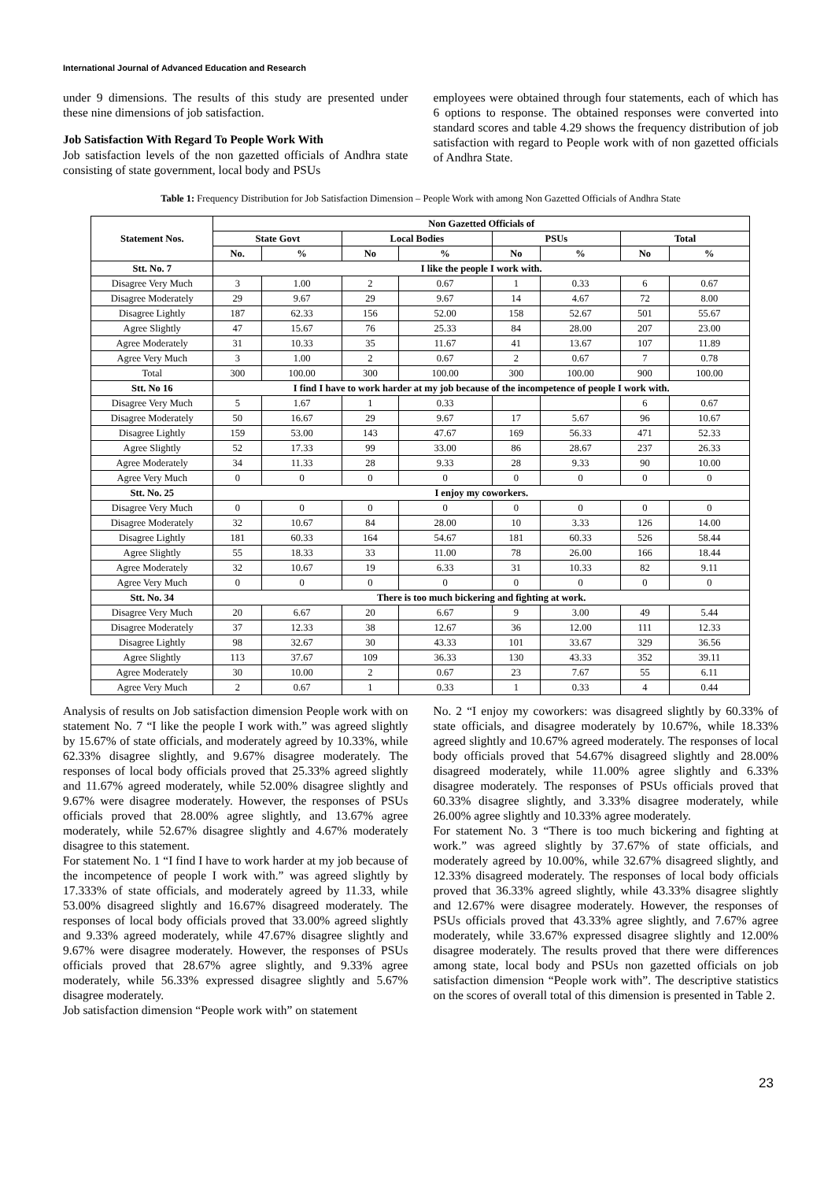International Journal of Advanced Education and Research
under 9 dimensions. The results of this study are presented under these nine dimensions of job satisfaction.
Job Satisfaction With Regard To People Work With
Job satisfaction levels of the non gazetted officials of Andhra state consisting of state government, local body and PSUs
employees were obtained through four statements, each of which has 6 options to response. The obtained responses were converted into standard scores and table 4.29 shows the frequency distribution of job satisfaction with regard to People work with of non gazetted officials of Andhra State.
Table 1: Frequency Distribution for Job Satisfaction Dimension – People Work with among Non Gazetted Officials of Andhra State
| Statement Nos. | Non Gazetted Officials of | | | | | | | |
| --- | --- | --- | --- | --- | --- | --- | --- | --- |
| | State Govt | | Local Bodies | | PSUs | | Total | |
| | No. | % | No | % | No | % | No | % |
| Stt. No. 7 | I like the people I work with. | | | | | | | |
| Disagree Very Much | 3 | 1.00 | 2 | 0.67 | 1 | 0.33 | 6 | 0.67 |
| Disagree Moderately | 29 | 9.67 | 29 | 9.67 | 14 | 4.67 | 72 | 8.00 |
| Disagree Lightly | 187 | 62.33 | 156 | 52.00 | 158 | 52.67 | 501 | 55.67 |
| Agree Slightly | 47 | 15.67 | 76 | 25.33 | 84 | 28.00 | 207 | 23.00 |
| Agree Moderately | 31 | 10.33 | 35 | 11.67 | 41 | 13.67 | 107 | 11.89 |
| Agree Very Much | 3 | 1.00 | 2 | 0.67 | 2 | 0.67 | 7 | 0.78 |
| Total | 300 | 100.00 | 300 | 100.00 | 300 | 100.00 | 900 | 100.00 |
| Stt. No 16 | I find I have to work harder at my job because of the incompetence of people I work with. | | | | | | | |
| Disagree Very Much | 5 | 1.67 | 1 | 0.33 | | | 6 | 0.67 |
| Disagree Moderately | 50 | 16.67 | 29 | 9.67 | 17 | 5.67 | 96 | 10.67 |
| Disagree Lightly | 159 | 53.00 | 143 | 47.67 | 169 | 56.33 | 471 | 52.33 |
| Agree Slightly | 52 | 17.33 | 99 | 33.00 | 86 | 28.67 | 237 | 26.33 |
| Agree Moderately | 34 | 11.33 | 28 | 9.33 | 28 | 9.33 | 90 | 10.00 |
| Agree Very Much | 0 | 0 | 0 | 0 | 0 | 0 | 0 | 0 |
| Stt. No. 25 | I enjoy my coworkers. | | | | | | | |
| Disagree Very Much | 0 | 0 | 0 | 0 | 0 | 0 | 0 | 0 |
| Disagree Moderately | 32 | 10.67 | 84 | 28.00 | 10 | 3.33 | 126 | 14.00 |
| Disagree Lightly | 181 | 60.33 | 164 | 54.67 | 181 | 60.33 | 526 | 58.44 |
| Agree Slightly | 55 | 18.33 | 33 | 11.00 | 78 | 26.00 | 166 | 18.44 |
| Agree Moderately | 32 | 10.67 | 19 | 6.33 | 31 | 10.33 | 82 | 9.11 |
| Agree Very Much | 0 | 0 | 0 | 0 | 0 | 0 | 0 | 0 |
| Stt. No. 34 | There is too much bickering and fighting at work. | | | | | | | |
| Disagree Very Much | 20 | 6.67 | 20 | 6.67 | 9 | 3.00 | 49 | 5.44 |
| Disagree Moderately | 37 | 12.33 | 38 | 12.67 | 36 | 12.00 | 111 | 12.33 |
| Disagree Lightly | 98 | 32.67 | 30 | 43.33 | 101 | 33.67 | 329 | 36.56 |
| Agree Slightly | 113 | 37.67 | 109 | 36.33 | 130 | 43.33 | 352 | 39.11 |
| Agree Moderately | 30 | 10.00 | 2 | 0.67 | 23 | 7.67 | 55 | 6.11 |
| Agree Very Much | 2 | 0.67 | 1 | 0.33 | 1 | 0.33 | 4 | 0.44 |
Analysis of results on Job satisfaction dimension People work with on statement No. 7 “I like the people I work with.” was agreed slightly by 15.67% of state officials, and moderately agreed by 10.33%, while 62.33% disagree slightly, and 9.67% disagree moderately. The responses of local body officials proved that 25.33% agreed slightly and 11.67% agreed moderately, while 52.00% disagree slightly and 9.67% were disagree moderately. However, the responses of PSUs officials proved that 28.00% agree slightly, and 13.67% agree moderately, while 52.67% disagree slightly and 4.67% moderately disagree to this statement.
For statement No. 1 “I find I have to work harder at my job because of the incompetence of people I work with.” was agreed slightly by 17.333% of state officials, and moderately agreed by 11.33, while 53.00% disagreed slightly and 16.67% disagreed moderately. The responses of local body officials proved that 33.00% agreed slightly and 9.33% agreed moderately, while 47.67% disagree slightly and 9.67% were disagree moderately. However, the responses of PSUs officials proved that 28.67% agree slightly, and 9.33% agree moderately, while 56.33% expressed disagree slightly and 5.67% disagree moderately.
Job satisfaction dimension “People work with” on statement
No. 2 “I enjoy my coworkers: was disagreed slightly by 60.33% of state officials, and disagree moderately by 10.67%, while 18.33% agreed slightly and 10.67% agreed moderately. The responses of local body officials proved that 54.67% disagreed slightly and 28.00% disagreed moderately, while 11.00% agree slightly and 6.33% disagree moderately. The responses of PSUs officials proved that 60.33% disagree slightly, and 3.33% disagree moderately, while 26.00% agree slightly and 10.33% agree moderately.
For statement No. 3 “There is too much bickering and fighting at work.” was agreed slightly by 37.67% of state officials, and moderately agreed by 10.00%, while 32.67% disagreed slightly, and 12.33% disagreed moderately. The responses of local body officials proved that 36.33% agreed slightly, while 43.33% disagree slightly and 12.67% were disagree moderately. However, the responses of PSUs officials proved that 43.33% agree slightly, and 7.67% agree moderately, while 33.67% expressed disagree slightly and 12.00% disagree moderately. The results proved that there were differences among state, local body and PSUs non gazetted officials on job satisfaction dimension “People work with”. The descriptive statistics on the scores of overall total of this dimension is presented in Table 2.
23